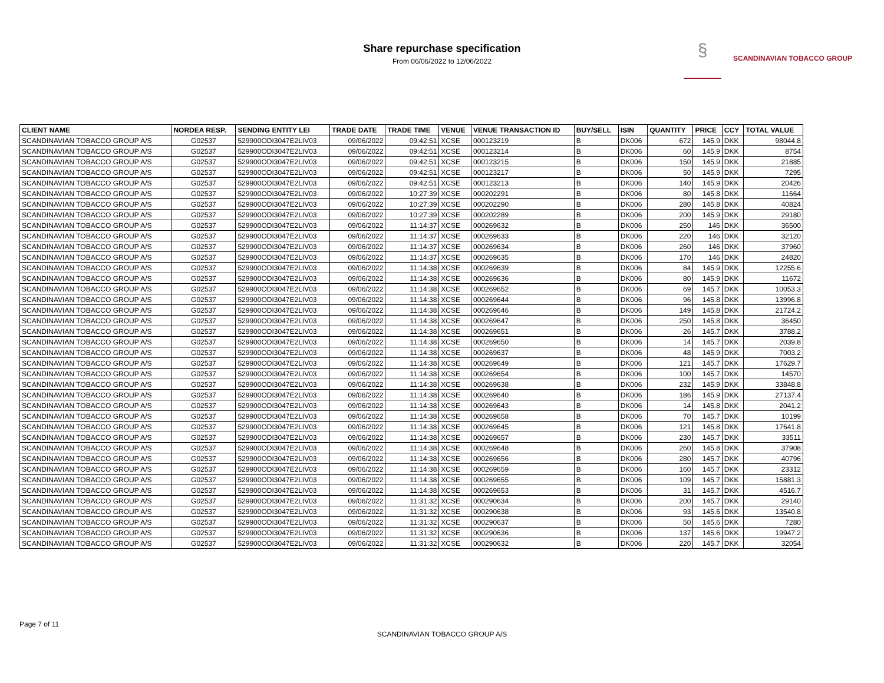Share repurchase specification
From 06/06/2022 to 12/06/2022
§ SCANDINAVIAN TOBACCO GROUP
| CLIENT NAME | NORDEA RESP. | SENDING ENTITY LEI | TRADE DATE | TRADE TIME | VENUE | VENUE TRANSACTION ID | BUY/SELL | ISIN | QUANTITY | PRICE | CCY | TOTAL VALUE |
| --- | --- | --- | --- | --- | --- | --- | --- | --- | --- | --- | --- | --- |
| SCANDINAVIAN TOBACCO GROUP A/S | G02537 | 529900ODI3047E2LIV03 | 09/06/2022 | 09:42:51 | XCSE | 000123219 | B | DK006 | 672 | 145.9 | DKK | 98044.8 |
| SCANDINAVIAN TOBACCO GROUP A/S | G02537 | 529900ODI3047E2LIV03 | 09/06/2022 | 09:42:51 | XCSE | 000123214 | B | DK006 | 60 | 145.9 | DKK | 8754 |
| SCANDINAVIAN TOBACCO GROUP A/S | G02537 | 529900ODI3047E2LIV03 | 09/06/2022 | 09:42:51 | XCSE | 000123215 | B | DK006 | 150 | 145.9 | DKK | 21885 |
| SCANDINAVIAN TOBACCO GROUP A/S | G02537 | 529900ODI3047E2LIV03 | 09/06/2022 | 09:42:51 | XCSE | 000123217 | B | DK006 | 50 | 145.9 | DKK | 7295 |
| SCANDINAVIAN TOBACCO GROUP A/S | G02537 | 529900ODI3047E2LIV03 | 09/06/2022 | 09:42:51 | XCSE | 000123213 | B | DK006 | 140 | 145.9 | DKK | 20426 |
| SCANDINAVIAN TOBACCO GROUP A/S | G02537 | 529900ODI3047E2LIV03 | 09/06/2022 | 10:27:39 | XCSE | 000202291 | B | DK006 | 80 | 145.8 | DKK | 11664 |
| SCANDINAVIAN TOBACCO GROUP A/S | G02537 | 529900ODI3047E2LIV03 | 09/06/2022 | 10:27:39 | XCSE | 000202290 | B | DK006 | 280 | 145.8 | DKK | 40824 |
| SCANDINAVIAN TOBACCO GROUP A/S | G02537 | 529900ODI3047E2LIV03 | 09/06/2022 | 10:27:39 | XCSE | 000202289 | B | DK006 | 200 | 145.9 | DKK | 29180 |
| SCANDINAVIAN TOBACCO GROUP A/S | G02537 | 529900ODI3047E2LIV03 | 09/06/2022 | 11:14:37 | XCSE | 000269632 | B | DK006 | 250 | 146 | DKK | 36500 |
| SCANDINAVIAN TOBACCO GROUP A/S | G02537 | 529900ODI3047E2LIV03 | 09/06/2022 | 11:14:37 | XCSE | 000269633 | B | DK006 | 220 | 146 | DKK | 32120 |
| SCANDINAVIAN TOBACCO GROUP A/S | G02537 | 529900ODI3047E2LIV03 | 09/06/2022 | 11:14:37 | XCSE | 000269634 | B | DK006 | 260 | 146 | DKK | 37960 |
| SCANDINAVIAN TOBACCO GROUP A/S | G02537 | 529900ODI3047E2LIV03 | 09/06/2022 | 11:14:37 | XCSE | 000269635 | B | DK006 | 170 | 146 | DKK | 24820 |
| SCANDINAVIAN TOBACCO GROUP A/S | G02537 | 529900ODI3047E2LIV03 | 09/06/2022 | 11:14:38 | XCSE | 000269639 | B | DK006 | 84 | 145.9 | DKK | 12255.6 |
| SCANDINAVIAN TOBACCO GROUP A/S | G02537 | 529900ODI3047E2LIV03 | 09/06/2022 | 11:14:38 | XCSE | 000269636 | B | DK006 | 80 | 145.9 | DKK | 11672 |
| SCANDINAVIAN TOBACCO GROUP A/S | G02537 | 529900ODI3047E2LIV03 | 09/06/2022 | 11:14:38 | XCSE | 000269652 | B | DK006 | 69 | 145.7 | DKK | 10053.3 |
| SCANDINAVIAN TOBACCO GROUP A/S | G02537 | 529900ODI3047E2LIV03 | 09/06/2022 | 11:14:38 | XCSE | 000269644 | B | DK006 | 96 | 145.8 | DKK | 13996.8 |
| SCANDINAVIAN TOBACCO GROUP A/S | G02537 | 529900ODI3047E2LIV03 | 09/06/2022 | 11:14:38 | XCSE | 000269646 | B | DK006 | 149 | 145.8 | DKK | 21724.2 |
| SCANDINAVIAN TOBACCO GROUP A/S | G02537 | 529900ODI3047E2LIV03 | 09/06/2022 | 11:14:38 | XCSE | 000269647 | B | DK006 | 250 | 145.8 | DKK | 36450 |
| SCANDINAVIAN TOBACCO GROUP A/S | G02537 | 529900ODI3047E2LIV03 | 09/06/2022 | 11:14:38 | XCSE | 000269651 | B | DK006 | 26 | 145.7 | DKK | 3788.2 |
| SCANDINAVIAN TOBACCO GROUP A/S | G02537 | 529900ODI3047E2LIV03 | 09/06/2022 | 11:14:38 | XCSE | 000269650 | B | DK006 | 14 | 145.7 | DKK | 2039.8 |
| SCANDINAVIAN TOBACCO GROUP A/S | G02537 | 529900ODI3047E2LIV03 | 09/06/2022 | 11:14:38 | XCSE | 000269637 | B | DK006 | 48 | 145.9 | DKK | 7003.2 |
| SCANDINAVIAN TOBACCO GROUP A/S | G02537 | 529900ODI3047E2LIV03 | 09/06/2022 | 11:14:38 | XCSE | 000269649 | B | DK006 | 121 | 145.7 | DKK | 17629.7 |
| SCANDINAVIAN TOBACCO GROUP A/S | G02537 | 529900ODI3047E2LIV03 | 09/06/2022 | 11:14:38 | XCSE | 000269654 | B | DK006 | 100 | 145.7 | DKK | 14570 |
| SCANDINAVIAN TOBACCO GROUP A/S | G02537 | 529900ODI3047E2LIV03 | 09/06/2022 | 11:14:38 | XCSE | 000269638 | B | DK006 | 232 | 145.9 | DKK | 33848.8 |
| SCANDINAVIAN TOBACCO GROUP A/S | G02537 | 529900ODI3047E2LIV03 | 09/06/2022 | 11:14:38 | XCSE | 000269640 | B | DK006 | 186 | 145.9 | DKK | 27137.4 |
| SCANDINAVIAN TOBACCO GROUP A/S | G02537 | 529900ODI3047E2LIV03 | 09/06/2022 | 11:14:38 | XCSE | 000269643 | B | DK006 | 14 | 145.8 | DKK | 2041.2 |
| SCANDINAVIAN TOBACCO GROUP A/S | G02537 | 529900ODI3047E2LIV03 | 09/06/2022 | 11:14:38 | XCSE | 000269658 | B | DK006 | 70 | 145.7 | DKK | 10199 |
| SCANDINAVIAN TOBACCO GROUP A/S | G02537 | 529900ODI3047E2LIV03 | 09/06/2022 | 11:14:38 | XCSE | 000269645 | B | DK006 | 121 | 145.8 | DKK | 17641.8 |
| SCANDINAVIAN TOBACCO GROUP A/S | G02537 | 529900ODI3047E2LIV03 | 09/06/2022 | 11:14:38 | XCSE | 000269657 | B | DK006 | 230 | 145.7 | DKK | 33511 |
| SCANDINAVIAN TOBACCO GROUP A/S | G02537 | 529900ODI3047E2LIV03 | 09/06/2022 | 11:14:38 | XCSE | 000269648 | B | DK006 | 260 | 145.8 | DKK | 37908 |
| SCANDINAVIAN TOBACCO GROUP A/S | G02537 | 529900ODI3047E2LIV03 | 09/06/2022 | 11:14:38 | XCSE | 000269656 | B | DK006 | 280 | 145.7 | DKK | 40796 |
| SCANDINAVIAN TOBACCO GROUP A/S | G02537 | 529900ODI3047E2LIV03 | 09/06/2022 | 11:14:38 | XCSE | 000269659 | B | DK006 | 160 | 145.7 | DKK | 23312 |
| SCANDINAVIAN TOBACCO GROUP A/S | G02537 | 529900ODI3047E2LIV03 | 09/06/2022 | 11:14:38 | XCSE | 000269655 | B | DK006 | 109 | 145.7 | DKK | 15881.3 |
| SCANDINAVIAN TOBACCO GROUP A/S | G02537 | 529900ODI3047E2LIV03 | 09/06/2022 | 11:14:38 | XCSE | 000269653 | B | DK006 | 31 | 145.7 | DKK | 4516.7 |
| SCANDINAVIAN TOBACCO GROUP A/S | G02537 | 529900ODI3047E2LIV03 | 09/06/2022 | 11:31:32 | XCSE | 000290634 | B | DK006 | 200 | 145.7 | DKK | 29140 |
| SCANDINAVIAN TOBACCO GROUP A/S | G02537 | 529900ODI3047E2LIV03 | 09/06/2022 | 11:31:32 | XCSE | 000290638 | B | DK006 | 93 | 145.6 | DKK | 13540.8 |
| SCANDINAVIAN TOBACCO GROUP A/S | G02537 | 529900ODI3047E2LIV03 | 09/06/2022 | 11:31:32 | XCSE | 000290637 | B | DK006 | 50 | 145.6 | DKK | 7280 |
| SCANDINAVIAN TOBACCO GROUP A/S | G02537 | 529900ODI3047E2LIV03 | 09/06/2022 | 11:31:32 | XCSE | 000290636 | B | DK006 | 137 | 145.6 | DKK | 19947.2 |
| SCANDINAVIAN TOBACCO GROUP A/S | G02537 | 529900ODI3047E2LIV03 | 09/06/2022 | 11:31:32 | XCSE | 000290632 | B | DK006 | 220 | 145.7 | DKK | 32054 |
Page 7 of 11
SCANDINAVIAN TOBACCO GROUP A/S